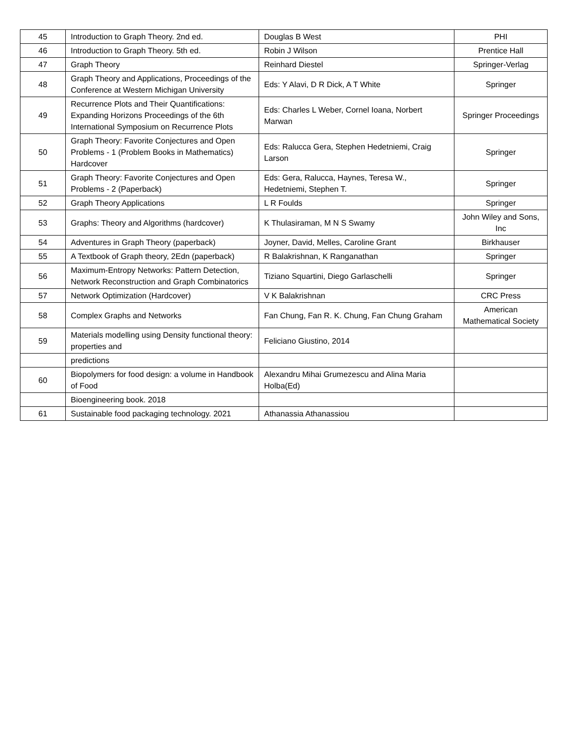| 45 | Introduction to Graph Theory. 2nd ed. | Douglas B West | PHI |
| 46 | Introduction to Graph Theory. 5th ed. | Robin J Wilson | Prentice Hall |
| 47 | Graph Theory | Reinhard Diestel | Springer-Verlag |
| 48 | Graph Theory and Applications, Proceedings of the Conference at Western Michigan University | Eds: Y Alavi, D R Dick, A T White | Springer |
| 49 | Recurrence Plots and Their Quantifications: Expanding Horizons Proceedings of the 6th International Symposium on Recurrence Plots | Eds: Charles L Weber, Cornel Ioana, Norbert Marwan | Springer Proceedings |
| 50 | Graph Theory: Favorite Conjectures and Open Problems - 1 (Problem Books in Mathematics) Hardcover | Eds: Ralucca Gera, Stephen Hedetniemi, Craig Larson | Springer |
| 51 | Graph Theory: Favorite Conjectures and Open Problems - 2 (Paperback) | Eds: Gera, Ralucca, Haynes, Teresa W., Hedetniemi, Stephen T. | Springer |
| 52 | Graph Theory Applications | L R Foulds | Springer |
| 53 | Graphs: Theory and Algorithms (hardcover) | K Thulasiraman, M N S Swamy | John Wiley and Sons, Inc |
| 54 | Adventures in Graph Theory (paperback) | Joyner, David, Melles, Caroline Grant | Birkhauser |
| 55 | A Textbook of Graph theory, 2Edn (paperback) | R Balakrishnan, K Ranganathan | Springer |
| 56 | Maximum-Entropy Networks: Pattern Detection, Network Reconstruction and Graph Combinatorics | Tiziano Squartini, Diego Garlaschelli | Springer |
| 57 | Network Optimization (Hardcover) | V K Balakrishnan | CRC Press |
| 58 | Complex Graphs and Networks | Fan Chung, Fan R. K. Chung, Fan Chung Graham | American Mathematical Society |
| 59 | Materials modelling using Density functional theory: properties and | Feliciano Giustino, 2014 | |
| | predictions | | |
| 60 | Biopolymers for food design: a volume in Handbook of Food | Alexandru Mihai Grumezescu and Alina Maria Holba(Ed) | |
| | Bioengineering book. 2018 | | |
| 61 | Sustainable food packaging technology. 2021 | Athanassia Athanassiou | |